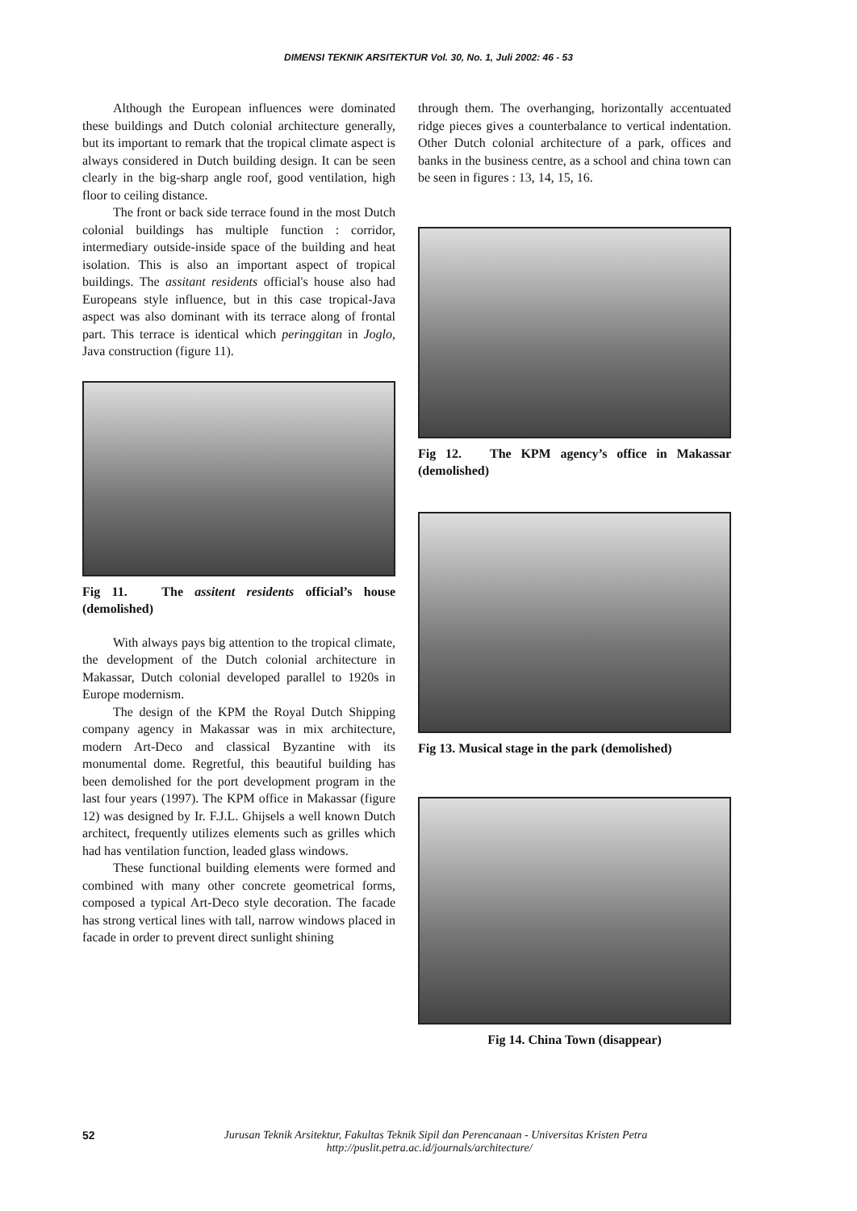DIMENSI TEKNIK ARSITEKTUR Vol. 30, No. 1, Juli 2002: 46 - 53
Although the European influences were dominated these buildings and Dutch colonial architecture generally, but its important to remark that the tropical climate aspect is always considered in Dutch building design. It can be seen clearly in the big-sharp angle roof, good ventilation, high floor to ceiling distance.
The front or back side terrace found in the most Dutch colonial buildings has multiple function : corridor, intermediary outside-inside space of the building and heat isolation. This is also an important aspect of tropical buildings. The assitant residents official's house also had Europeans style influence, but in this case tropical-Java aspect was also dominant with its terrace along of frontal part. This terrace is identical which peringgitan in Joglo, Java construction (figure 11).
Fig 11. The assitent residents official’s house (demolished)
With always pays big attention to the tropical climate, the development of the Dutch colonial architecture in Makassar, Dutch colonial developed parallel to 1920s in Europe modernism.
The design of the KPM the Royal Dutch Shipping company agency in Makassar was in mix architecture, modern Art-Deco and classical Byzantine with its monumental dome. Regretful, this beautiful building has been demolished for the port development program in the last four years (1997). The KPM office in Makassar (figure 12) was designed by Ir. F.J.L. Ghijsels a well known Dutch architect, frequently utilizes elements such as grilles which had has ventilation function, leaded glass windows.
These functional building elements were formed and combined with many other concrete geometrical forms, composed a typical Art-Deco style decoration. The facade has strong vertical lines with tall, narrow windows placed in facade in order to prevent direct sunlight shining
through them. The overhanging, horizontally accentuated ridge pieces gives a counterbalance to vertical indentation. Other Dutch colonial architecture of a park, offices and banks in the business centre, as a school and china town can be seen in figures : 13, 14, 15, 16.
Fig 12. The KPM agency’s office in Makassar (demolished)
Fig 13. Musical stage in the park (demolished)
Fig 14. China Town (disappear)
52
Jurusan Teknik Arsitektur, Fakultas Teknik Sipil dan Perencanaan - Universitas Kristen Petra
http://puslit.petra.ac.id/journals/architecture/